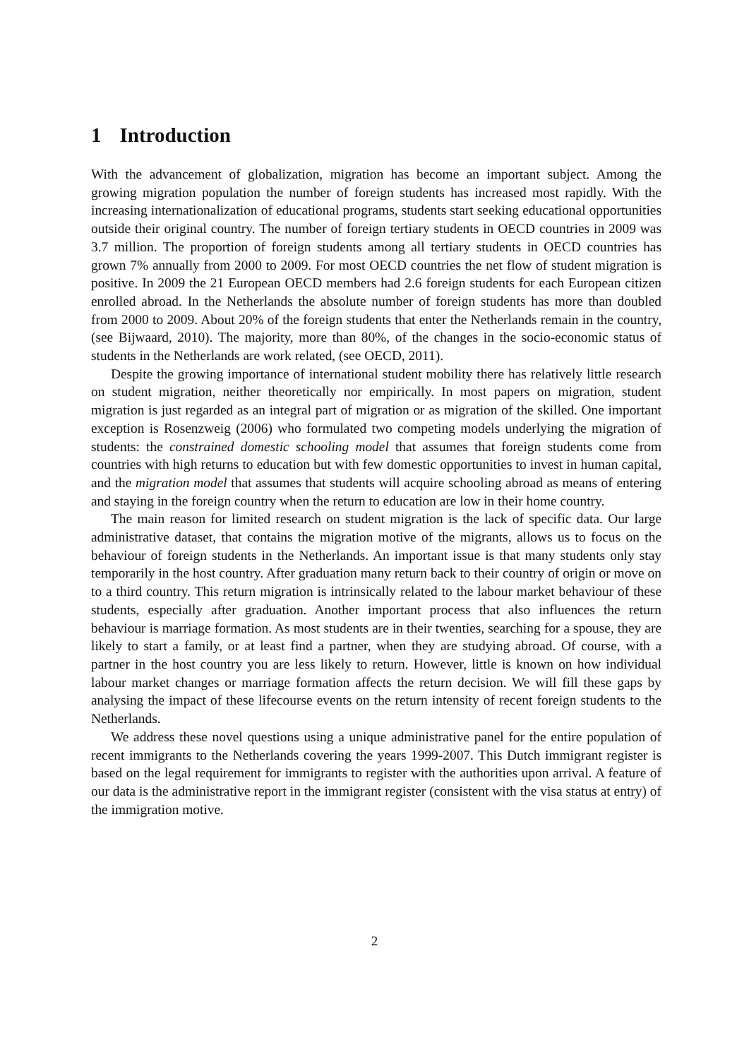1 Introduction
With the advancement of globalization, migration has become an important subject. Among the growing migration population the number of foreign students has increased most rapidly. With the increasing internationalization of educational programs, students start seeking educational opportunities outside their original country. The number of foreign tertiary students in OECD countries in 2009 was 3.7 million. The proportion of foreign students among all tertiary students in OECD countries has grown 7% annually from 2000 to 2009. For most OECD countries the net flow of student migration is positive. In 2009 the 21 European OECD members had 2.6 foreign students for each European citizen enrolled abroad. In the Netherlands the absolute number of foreign students has more than doubled from 2000 to 2009. About 20% of the foreign students that enter the Netherlands remain in the country, (see Bijwaard, 2010). The majority, more than 80%, of the changes in the socio-economic status of students in the Netherlands are work related, (see OECD, 2011).
Despite the growing importance of international student mobility there has relatively little research on student migration, neither theoretically nor empirically. In most papers on migration, student migration is just regarded as an integral part of migration or as migration of the skilled. One important exception is Rosenzweig (2006) who formulated two competing models underlying the migration of students: the constrained domestic schooling model that assumes that foreign students come from countries with high returns to education but with few domestic opportunities to invest in human capital, and the migration model that assumes that students will acquire schooling abroad as means of entering and staying in the foreign country when the return to education are low in their home country.
The main reason for limited research on student migration is the lack of specific data. Our large administrative dataset, that contains the migration motive of the migrants, allows us to focus on the behaviour of foreign students in the Netherlands. An important issue is that many students only stay temporarily in the host country. After graduation many return back to their country of origin or move on to a third country. This return migration is intrinsically related to the labour market behaviour of these students, especially after graduation. Another important process that also influences the return behaviour is marriage formation. As most students are in their twenties, searching for a spouse, they are likely to start a family, or at least find a partner, when they are studying abroad. Of course, with a partner in the host country you are less likely to return. However, little is known on how individual labour market changes or marriage formation affects the return decision. We will fill these gaps by analysing the impact of these lifecourse events on the return intensity of recent foreign students to the Netherlands.
We address these novel questions using a unique administrative panel for the entire population of recent immigrants to the Netherlands covering the years 1999-2007. This Dutch immigrant register is based on the legal requirement for immigrants to register with the authorities upon arrival. A feature of our data is the administrative report in the immigrant register (consistent with the visa status at entry) of the immigration motive.
2